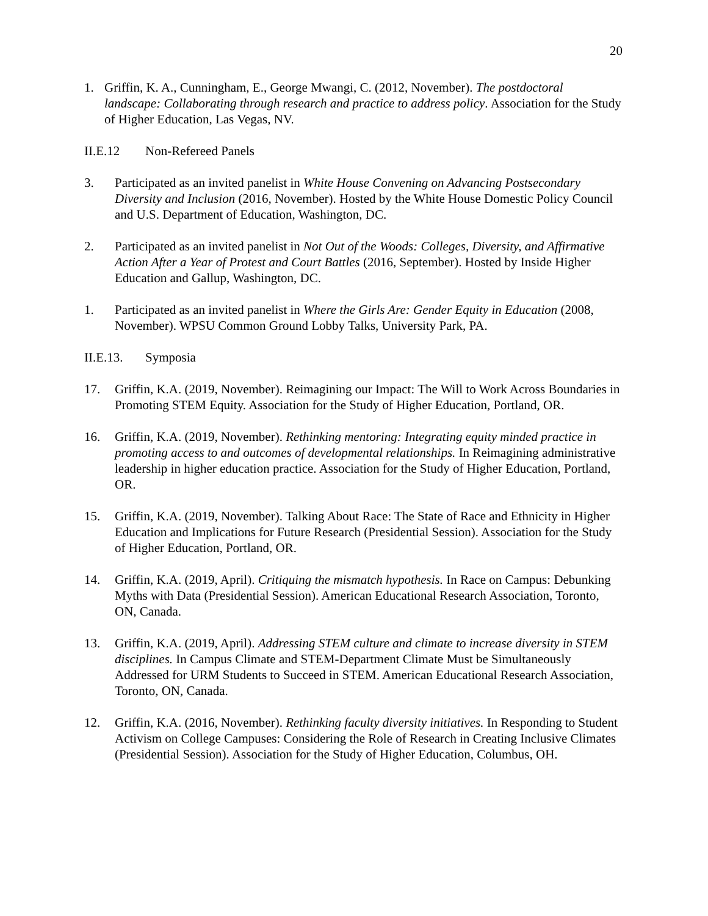20
1. Griffin, K. A., Cunningham, E., George Mwangi, C. (2012, November). The postdoctoral landscape: Collaborating through research and practice to address policy. Association for the Study of Higher Education, Las Vegas, NV.
II.E.12 Non-Refereed Panels
3. Participated as an invited panelist in White House Convening on Advancing Postsecondary Diversity and Inclusion (2016, November). Hosted by the White House Domestic Policy Council and U.S. Department of Education, Washington, DC.
2. Participated as an invited panelist in Not Out of the Woods: Colleges, Diversity, and Affirmative Action After a Year of Protest and Court Battles (2016, September). Hosted by Inside Higher Education and Gallup, Washington, DC.
1. Participated as an invited panelist in Where the Girls Are: Gender Equity in Education (2008, November). WPSU Common Ground Lobby Talks, University Park, PA.
II.E.13.
Symposia
17. Griffin, K.A. (2019, November). Reimagining our Impact: The Will to Work Across Boundaries in Promoting STEM Equity. Association for the Study of Higher Education, Portland, OR.
16. Griffin, K.A. (2019, November). Rethinking mentoring: Integrating equity minded practice in promoting access to and outcomes of developmental relationships. In Reimagining administrative leadership in higher education practice. Association for the Study of Higher Education, Portland, OR.
15. Griffin, K.A. (2019, November). Talking About Race: The State of Race and Ethnicity in Higher Education and Implications for Future Research (Presidential Session). Association for the Study of Higher Education, Portland, OR.
14. Griffin, K.A. (2019, April). Critiquing the mismatch hypothesis. In Race on Campus: Debunking Myths with Data (Presidential Session). American Educational Research Association, Toronto, ON, Canada.
13. Griffin, K.A. (2019, April). Addressing STEM culture and climate to increase diversity in STEM disciplines. In Campus Climate and STEM-Department Climate Must be Simultaneously Addressed for URM Students to Succeed in STEM. American Educational Research Association, Toronto, ON, Canada.
12. Griffin, K.A. (2016, November). Rethinking faculty diversity initiatives. In Responding to Student Activism on College Campuses: Considering the Role of Research in Creating Inclusive Climates (Presidential Session). Association for the Study of Higher Education, Columbus, OH.